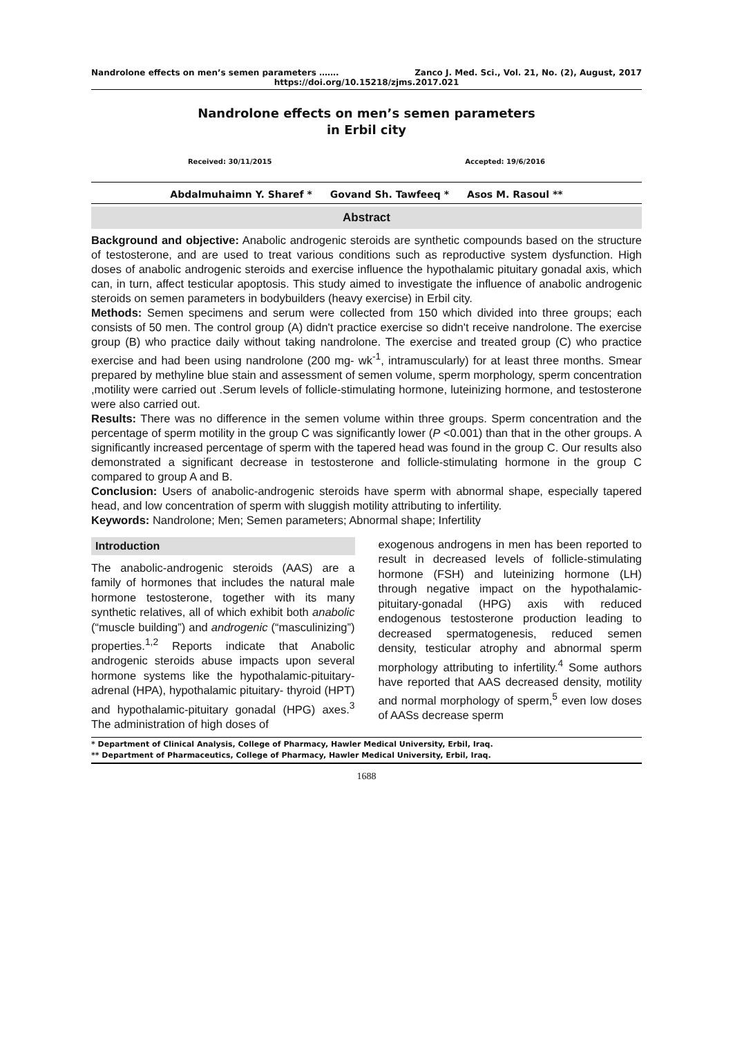Nandrolone effects on men’s semen parameters ……. Zanco J. Med. Sci., Vol. 21, No. (2), August, 2017
https://doi.org/10.15218/zjms.2017.021
Nandrolone effects on men’s semen parameters
in Erbil city
Received: 30/11/2015 Accepted: 19/6/2016
Abdalmuhaimn Y. Sharef * Govand Sh. Tawfeeq * Asos M. Rasoul **
Abstract
Background and objective: Anabolic androgenic steroids are synthetic compounds based on the structure of testosterone, and are used to treat various conditions such as reproductive system dysfunction. High doses of anabolic androgenic steroids and exercise influence the hypothalamic pituitary gonadal axis, which can, in turn, affect testicular apoptosis. This study aimed to investigate the influence of anabolic androgenic steroids on semen parameters in bodybuilders (heavy exercise) in Erbil city.
Methods: Semen specimens and serum were collected from 150 which divided into three groups; each consists of 50 men. The control group (A) didn't practice exercise so didn't receive nandrolone. The exercise group (B) who practice daily without taking nandrolone. The exercise and treated group (C) who practice exercise and had been using nandrolone (200 mg- wk<sup>-1</sup>, intramuscularly) for at least three months. Smear prepared by methyline blue stain and assessment of semen volume, sperm morphology, sperm concentration ,motility were carried out .Serum levels of follicle-stimulating hormone, luteinizing hormone, and testosterone were also carried out.
Results: There was no difference in the semen volume within three groups. Sperm concentration and the percentage of sperm motility in the group C was significantly lower (P <0.001) than that in the other groups. A significantly increased percentage of sperm with the tapered head was found in the group C. Our results also demonstrated a significant decrease in testosterone and follicle-stimulating hormone in the group C compared to group A and B.
Conclusion: Users of anabolic-androgenic steroids have sperm with abnormal shape, especially tapered head, and low concentration of sperm with sluggish motility attributing to infertility.
Keywords: Nandrolone; Men; Semen parameters; Abnormal shape; Infertility
Introduction
The anabolic-androgenic steroids (AAS) are a family of hormones that includes the natural male hormone testosterone, together with its many synthetic relatives, all of which exhibit both anabolic (“muscle building”) and androgenic (“masculinizing”) properties.<sup>1,2</sup> Reports indicate that Anabolic androgenic steroids abuse impacts upon several hormone systems like the hypothalamic-pituitary-adrenal (HPA), hypothalamic pituitary- thyroid (HPT) and hypothalamic-pituitary gonadal (HPG) axes.<sup>3</sup> The administration of high doses of
exogenous androgens in men has been reported to result in decreased levels of follicle-stimulating hormone (FSH) and luteinizing hormone (LH) through negative impact on the hypothalamic-pituitary-gonadal (HPG) axis with reduced endogenous testosterone production leading to decreased spermatogenesis, reduced semen density, testicular atrophy and abnormal sperm morphology attributing to infertility.<sup>4</sup> Some authors have reported that AAS decreased density, motility and normal morphology of sperm,<sup>5</sup> even low doses of AASs decrease sperm
* Department of Clinical Analysis, College of Pharmacy, Hawler Medical University, Erbil, Iraq.
** Department of Pharmaceutics, College of Pharmacy, Hawler Medical University, Erbil, Iraq.
1688